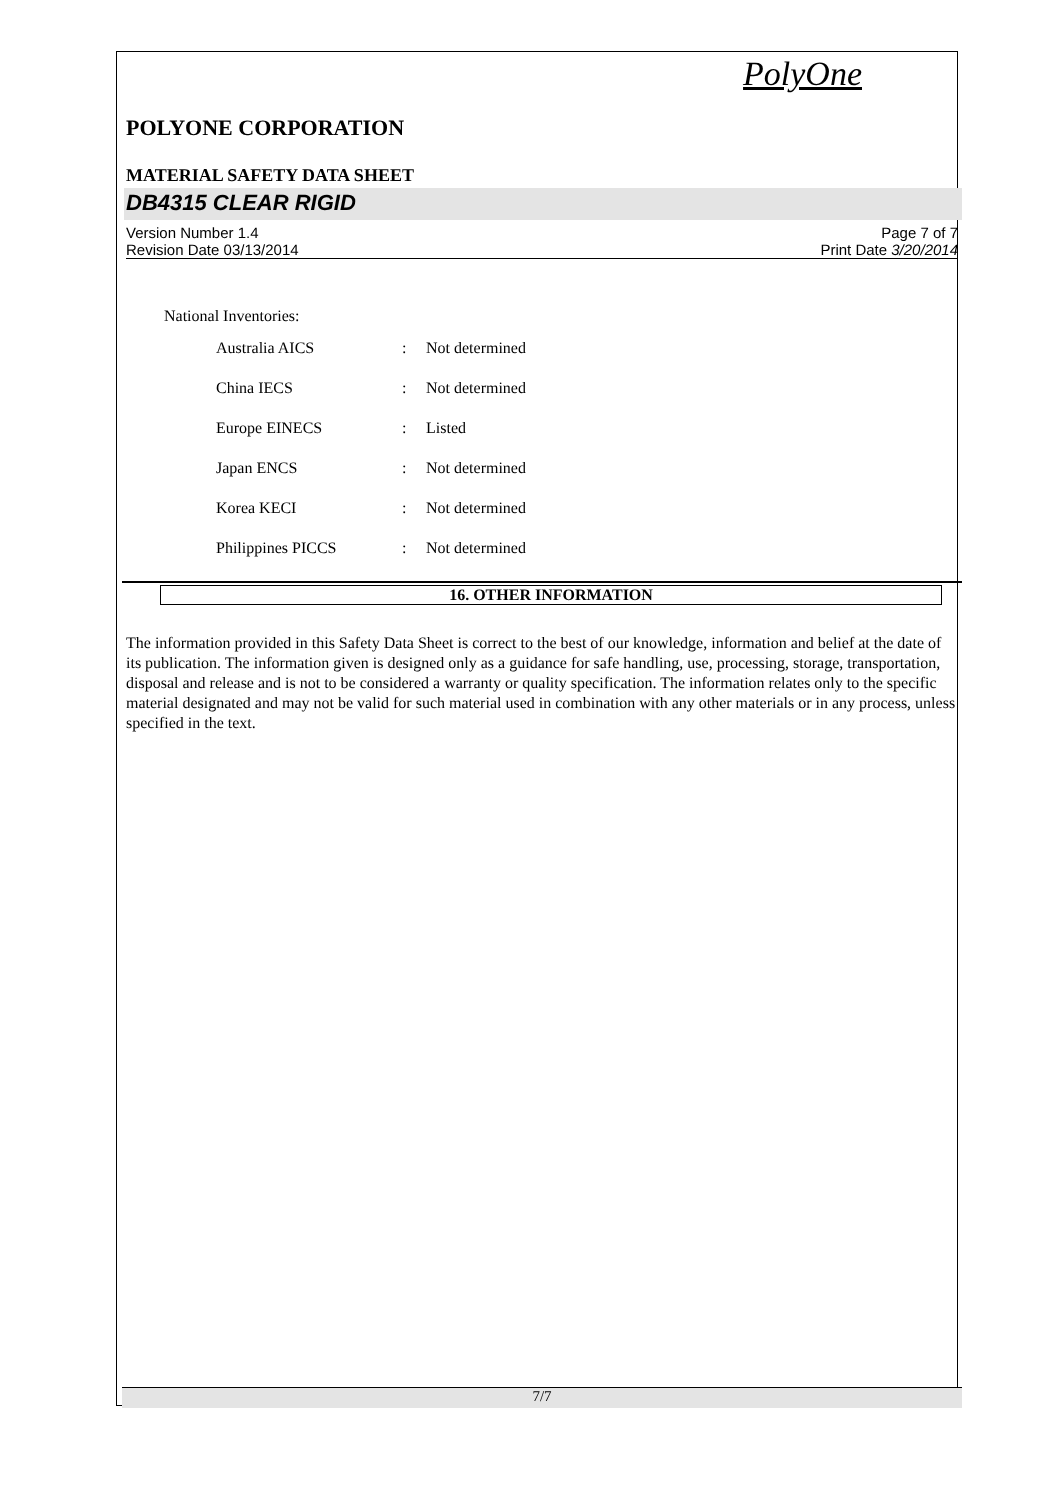PolyOne
POLYONE CORPORATION
MATERIAL SAFETY DATA SHEET
DB4315 CLEAR RIGID
Version Number 1.4
Revision Date 03/13/2014
Page 7 of 7
Print Date 3/20/2014
National Inventories:
| Australia AICS | : | Not determined |
| China IECS | : | Not determined |
| Europe EINECS | : | Listed |
| Japan ENCS | : | Not determined |
| Korea KECI | : | Not determined |
| Philippines PICCS | : | Not determined |
16. OTHER INFORMATION
The information provided in this Safety Data Sheet is correct to the best of our knowledge, information and belief at the date of its publication. The information given is designed only as a guidance for safe handling, use, processing, storage, transportation, disposal and release and is not to be considered a warranty or quality specification. The information relates only to the specific material designated and may not be valid for such material used in combination with any other materials or in any process, unless specified in the text.
7/7